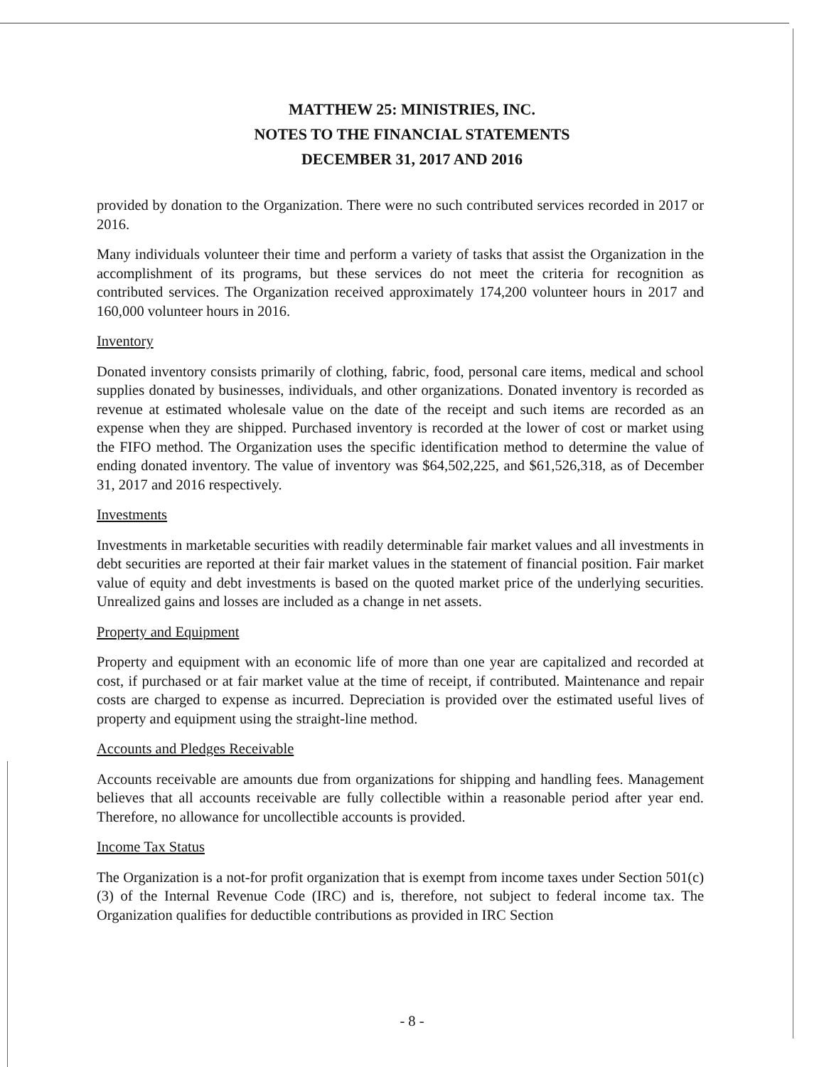MATTHEW 25: MINISTRIES, INC.
NOTES TO THE FINANCIAL STATEMENTS
DECEMBER 31, 2017 AND 2016
provided by donation to the Organization. There were no such contributed services recorded in 2017 or 2016.
Many individuals volunteer their time and perform a variety of tasks that assist the Organization in the accomplishment of its programs, but these services do not meet the criteria for recognition as contributed services. The Organization received approximately 174,200 volunteer hours in 2017 and 160,000 volunteer hours in 2016.
Inventory
Donated inventory consists primarily of clothing, fabric, food, personal care items, medical and school supplies donated by businesses, individuals, and other organizations. Donated inventory is recorded as revenue at estimated wholesale value on the date of the receipt and such items are recorded as an expense when they are shipped. Purchased inventory is recorded at the lower of cost or market using the FIFO method. The Organization uses the specific identification method to determine the value of ending donated inventory. The value of inventory was $64,502,225, and $61,526,318, as of December 31, 2017 and 2016 respectively.
Investments
Investments in marketable securities with readily determinable fair market values and all investments in debt securities are reported at their fair market values in the statement of financial position. Fair market value of equity and debt investments is based on the quoted market price of the underlying securities. Unrealized gains and losses are included as a change in net assets.
Property and Equipment
Property and equipment with an economic life of more than one year are capitalized and recorded at cost, if purchased or at fair market value at the time of receipt, if contributed. Maintenance and repair costs are charged to expense as incurred. Depreciation is provided over the estimated useful lives of property and equipment using the straight-line method.
Accounts and Pledges Receivable
Accounts receivable are amounts due from organizations for shipping and handling fees. Management believes that all accounts receivable are fully collectible within a reasonable period after year end. Therefore, no allowance for uncollectible accounts is provided.
Income Tax Status
The Organization is a not-for profit organization that is exempt from income taxes under Section 501(c)(3) of the Internal Revenue Code (IRC) and is, therefore, not subject to federal income tax. The Organization qualifies for deductible contributions as provided in IRC Section
- 8 -